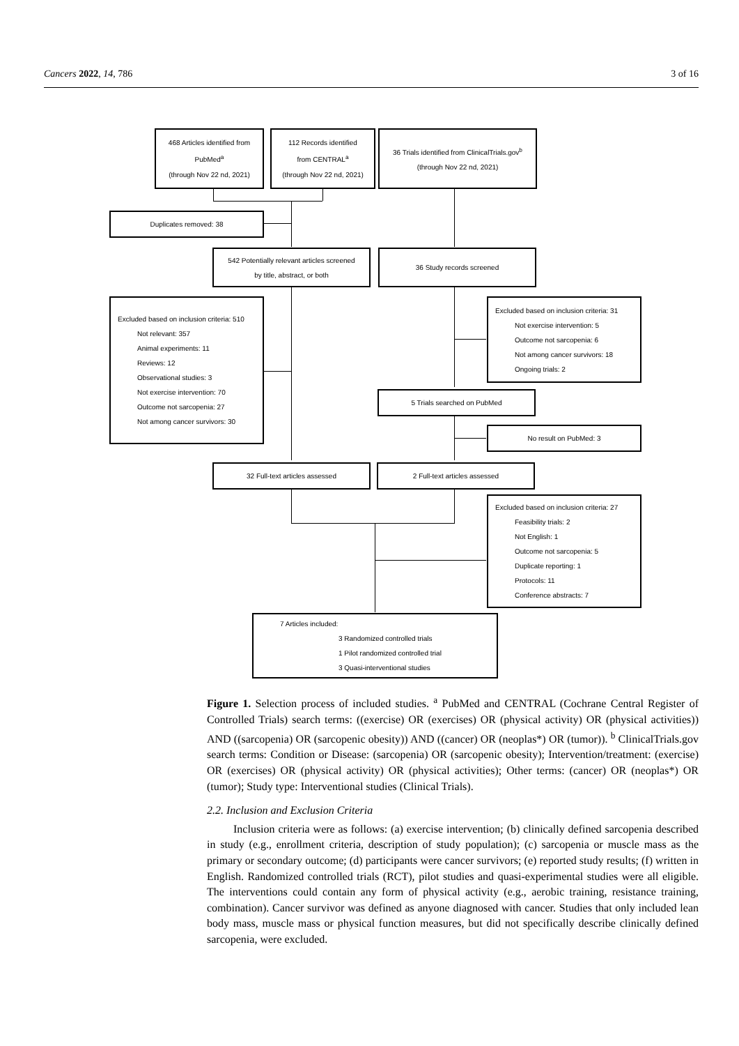Cancers 2022, 14, 786 3 of 16
468 Articles identified from
PubMed<sup>a</sup>
(through Nov 22 nd, 2021)
112 Records identified
from CENTRAL<sup>a</sup>
(through Nov 22 nd, 2021)
36 Trials identified from ClinicalTrials.gov<sup>b</sup>
(through Nov 22 nd, 2021)
Duplicates removed: 38
542 Potentially relevant articles screened
by title, abstract, or both
36 Study records screened
Excluded based on inclusion criteria: 510
Not relevant: 357
Animal experiments: 11
Reviews: 12
Observational studies: 3
Not exercise intervention: 70
Outcome not sarcopenia: 27
Not among cancer survivors: 30
Excluded based on inclusion criteria: 31
Not exercise intervention: 5
Outcome not sarcopenia: 6
Not among cancer survivors: 18
Ongoing trials: 2
5 Trials searched on PubMed
No result on PubMed: 3
32 Full-text articles assessed 2 Full-text articles assessed
Excluded based on inclusion criteria: 27
Feasibility trials: 2
Not English: 1
Outcome not sarcopenia: 5
Duplicate reporting: 1
Protocols: 11
Conference abstracts: 7
7 Articles included:
3 Randomized controlled trials
1 Pilot randomized controlled trial
3 Quasi-interventional studies
Figure 1. Selection process of included studies. <sup>a</sup> PubMed and CENTRAL (Cochrane Central Register of Controlled Trials) search terms: ((exercise) OR (exercises) OR (physical activity) OR (physical activities)) AND ((sarcopenia) OR (sarcopenic obesity)) AND ((cancer) OR (neoplas*) OR (tumor)). <sup>b</sup> ClinicalTrials.gov search terms: Condition or Disease: (sarcopenia) OR (sarcopenic obesity); Intervention/treatment: (exercise) OR (exercises) OR (physical activity) OR (physical activities); Other terms: (cancer) OR (neoplas*) OR (tumor); Study type: Interventional studies (Clinical Trials).
2.2. Inclusion and Exclusion Criteria
Inclusion criteria were as follows: (a) exercise intervention; (b) clinically defined sarcopenia described in study (e.g., enrollment criteria, description of study population); (c) sarcopenia or muscle mass as the primary or secondary outcome; (d) participants were cancer survivors; (e) reported study results; (f) written in English. Randomized controlled trials (RCT), pilot studies and quasi-experimental studies were all eligible. The interventions could contain any form of physical activity (e.g., aerobic training, resistance training, combination). Cancer survivor was defined as anyone diagnosed with cancer. Studies that only included lean body mass, muscle mass or physical function measures, but did not specifically describe clinically defined sarcopenia, were excluded.